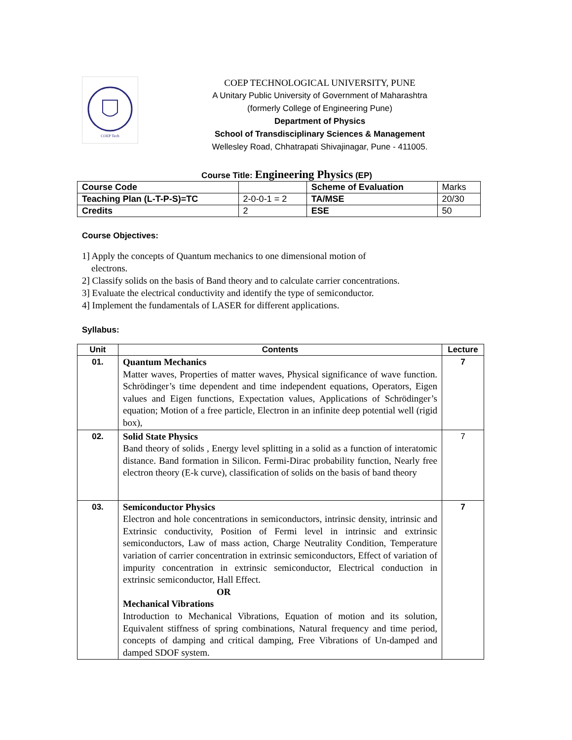COEP Tech
COEP TECHNOLOGICAL UNIVERSITY, PUNE
A Unitary Public University of Government of Maharashtra
(formerly College of Engineering Pune)
Department of Physics
School of Transdisciplinary Sciences & Management
Wellesley Road, Chhatrapati Shivajinagar, Pune - 411005.
Course Title: Engineering Physics (EP)
| Course Code | | Scheme of Evaluation | Marks |
| Teaching Plan (L-T-P-S)=TC | 2-0-0-1 = 2 | TA/MSE | 20/30 |
| Credits | 2 | ESE | 50 |
Course Objectives:
1] Apply the concepts of Quantum mechanics to one dimensional motion of
electrons.
2] Classify solids on the basis of Band theory and to calculate carrier concentrations.
3] Evaluate the electrical conductivity and identify the type of semiconductor.
4] Implement the fundamentals of LASER for different applications.
Syllabus:
| Unit | Contents | Lecture |
| --- | --- | --- |
| 01. | Quantum Mechanics Matter waves, Properties of matter waves, Physical significance of wave function. Schrödinger’s time dependent and time independent equations, Operators, Eigen values and Eigen functions, Expectation values, Applications of Schrödinger’s equation; Motion of a free particle, Electron in an infinite deep potential well (rigid box), | 7 |
| 02. | Solid State Physics Band theory of solids , Energy level splitting in a solid as a function of interatomic distance. Band formation in Silicon. Fermi-Dirac probability function, Nearly free electron theory (E-k curve), classification of solids on the basis of band theory | 7 |
| 03. | Semiconductor Physics Electron and hole concentrations in semiconductors, intrinsic density, intrinsic and Extrinsic conductivity, Position of Fermi level in intrinsic and extrinsic semiconductors, Law of mass action, Charge Neutrality Condition, Temperature variation of carrier concentration in extrinsic semiconductors, Effect of variation of impurity concentration in extrinsic semiconductor, Electrical conduction in extrinsic semiconductor, Hall Effect. OR Mechanical Vibrations Introduction to Mechanical Vibrations, Equation of motion and its solution, Equivalent stiffness of spring combinations, Natural frequency and time period, concepts of damping and critical damping, Free Vibrations of Un-damped and damped SDOF system. | 7 |